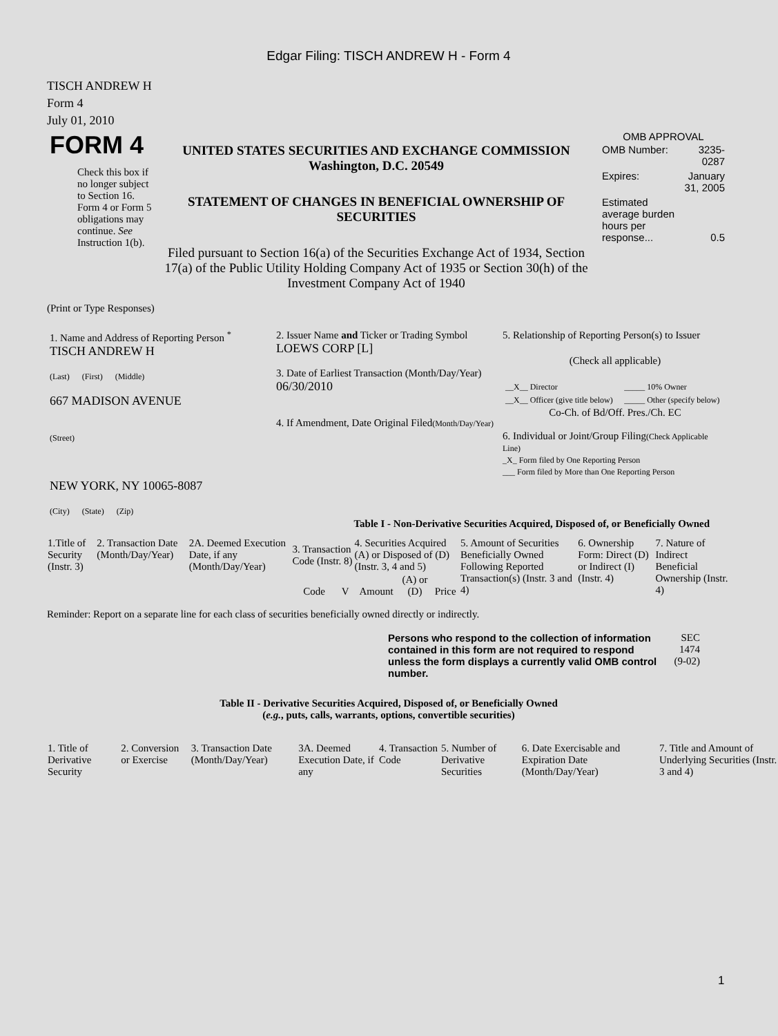Edgar Filing: TISCH ANDREW H - Form 4
TISCH ANDREW H
Form 4
July 01, 2010
| FORM 4 Check this box if no longer subject to Section 16. Form 4 or Form 5 obligations may continue. See Instruction 1(b). | UNITED STATES SECURITIES AND EXCHANGE COMMISSION Washington, D.C. 20549 STATEMENT OF CHANGES IN BENEFICIAL OWNERSHIP OF SECURITIES Filed pursuant to Section 16(a) of the Securities Exchange Act of 1934, Section 17(a) of the Public Utility Holding Company Act of 1935 or Section 30(h) of the Investment Company Act of 1940 | OMB APPROVAL / OMB Number: / 3235-0287 / / Expires: / January 31, 2005 / / Estimated average burden hours per response... / 0.5 / |
(Print or Type Responses)
| 1. Name and Address of Reporting Person <sup>*</sup> TISCH ANDREW H (Last) (First) (Middle) 667 MADISON AVENUE (Street) NEW YORK, NY 10065-8087 (City) (State) (Zip) | 2. Issuer Name and Ticker or Trading Symbol LOEWS CORP [L] 3. Date of Earliest Transaction (Month/Day/Year) 06/30/2010 4. If Amendment, Date Original Filed (Month/Day/Year) | 5. Relationship of Reporting Person(s) to Issuer (Check all applicable) / __X__ Director / _____ 10% Owner / / __X__ Officer (give title below) / _____ Other (specify below) / Co-Ch. of Bd/Off. Pres./Ch. EC 6. Individual or Joint/Group Filing (Check Applicable Line) _X_ Form filed by One Reporting Person ___ Form filed by More than One Reporting Person |
Table I - Non-Derivative Securities Acquired, Disposed of, or Beneficially Owned
| 1.Title of Security (Instr. 3) | 2. Transaction Date (Month/Day/Year) | 2A. Deemed Execution Date, if any (Month/Day/Year) | 3. Transaction Code (Instr. 8) | | 4. Securities Acquired (A) or Disposed of (D) (Instr. 3, 4 and 5) | | | 5. Amount of Securities Beneficially Owned Following Reported Transaction(s) (Instr. 3 and 4) | 6. Ownership Form: Direct (D) or Indirect (I) (Instr. 4) | 7. Nature of Indirect Beneficial Ownership (Instr. 4) |
| --- | --- | --- | --- | --- | --- | --- | --- | --- | --- | --- |
| | | | Code | V | Amount | (A) or (D) | Price | | | |
Reminder: Report on a separate line for each class of securities beneficially owned directly or indirectly.
| Persons who respond to the collection of information contained in this form are not required to respond unless the form displays a currently valid OMB control number. | SEC 1474 (9-02) |
Table II - Derivative Securities Acquired, Disposed of, or Beneficially Owned
(e.g., puts, calls, warrants, options, convertible securities)
| 1. Title of Derivative Security | 2. Conversion or Exercise | 3. Transaction Date (Month/Day/Year) | 3A. Deemed Execution Date, if any | 4. Transaction Code | 5. Number of Derivative Securities | 6. Date Exercisable and Expiration Date (Month/Day/Year) | 7. Title and Amount of Underlying Securities (Instr. 3 and 4) |
| --- | --- | --- | --- | --- | --- | --- | --- |
1